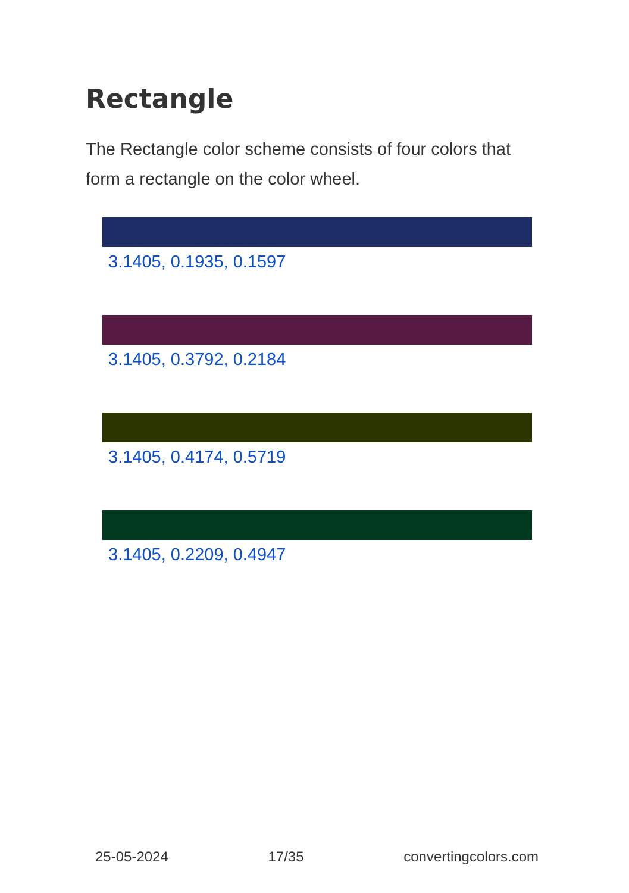Rectangle
The Rectangle color scheme consists of four colors that form a rectangle on the color wheel.
3.1405, 0.1935, 0.1597
3.1405, 0.3792, 0.2184
3.1405, 0.4174, 0.5719
3.1405, 0.2209, 0.4947
25-05-2024 17/35 convertingcolors.com